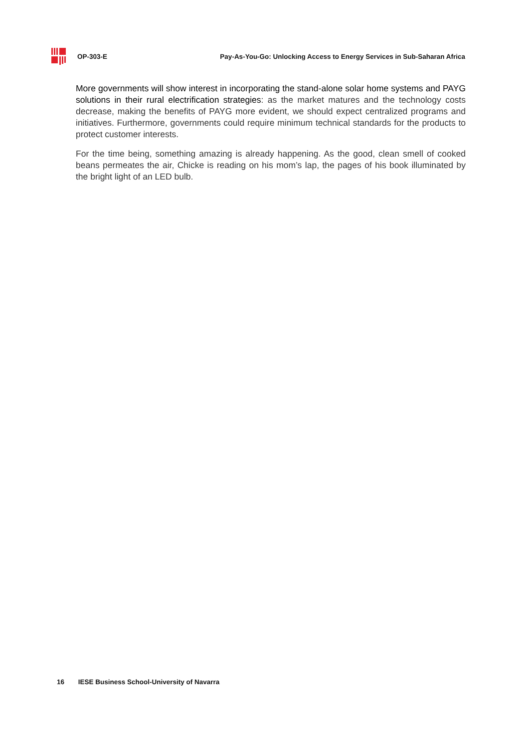OP-303-E Pay-As-You-Go: Unlocking Access to Energy Services in Sub-Saharan Africa
More governments will show interest in incorporating the stand-alone solar home systems and PAYG solutions in their rural electrification strategies: as the market matures and the technology costs decrease, making the benefits of PAYG more evident, we should expect centralized programs and initiatives. Furthermore, governments could require minimum technical standards for the products to protect customer interests.
For the time being, something amazing is already happening. As the good, clean smell of cooked beans permeates the air, Chicke is reading on his mom’s lap, the pages of his book illuminated by the bright light of an LED bulb.
16 IESE Business School-University of Navarra